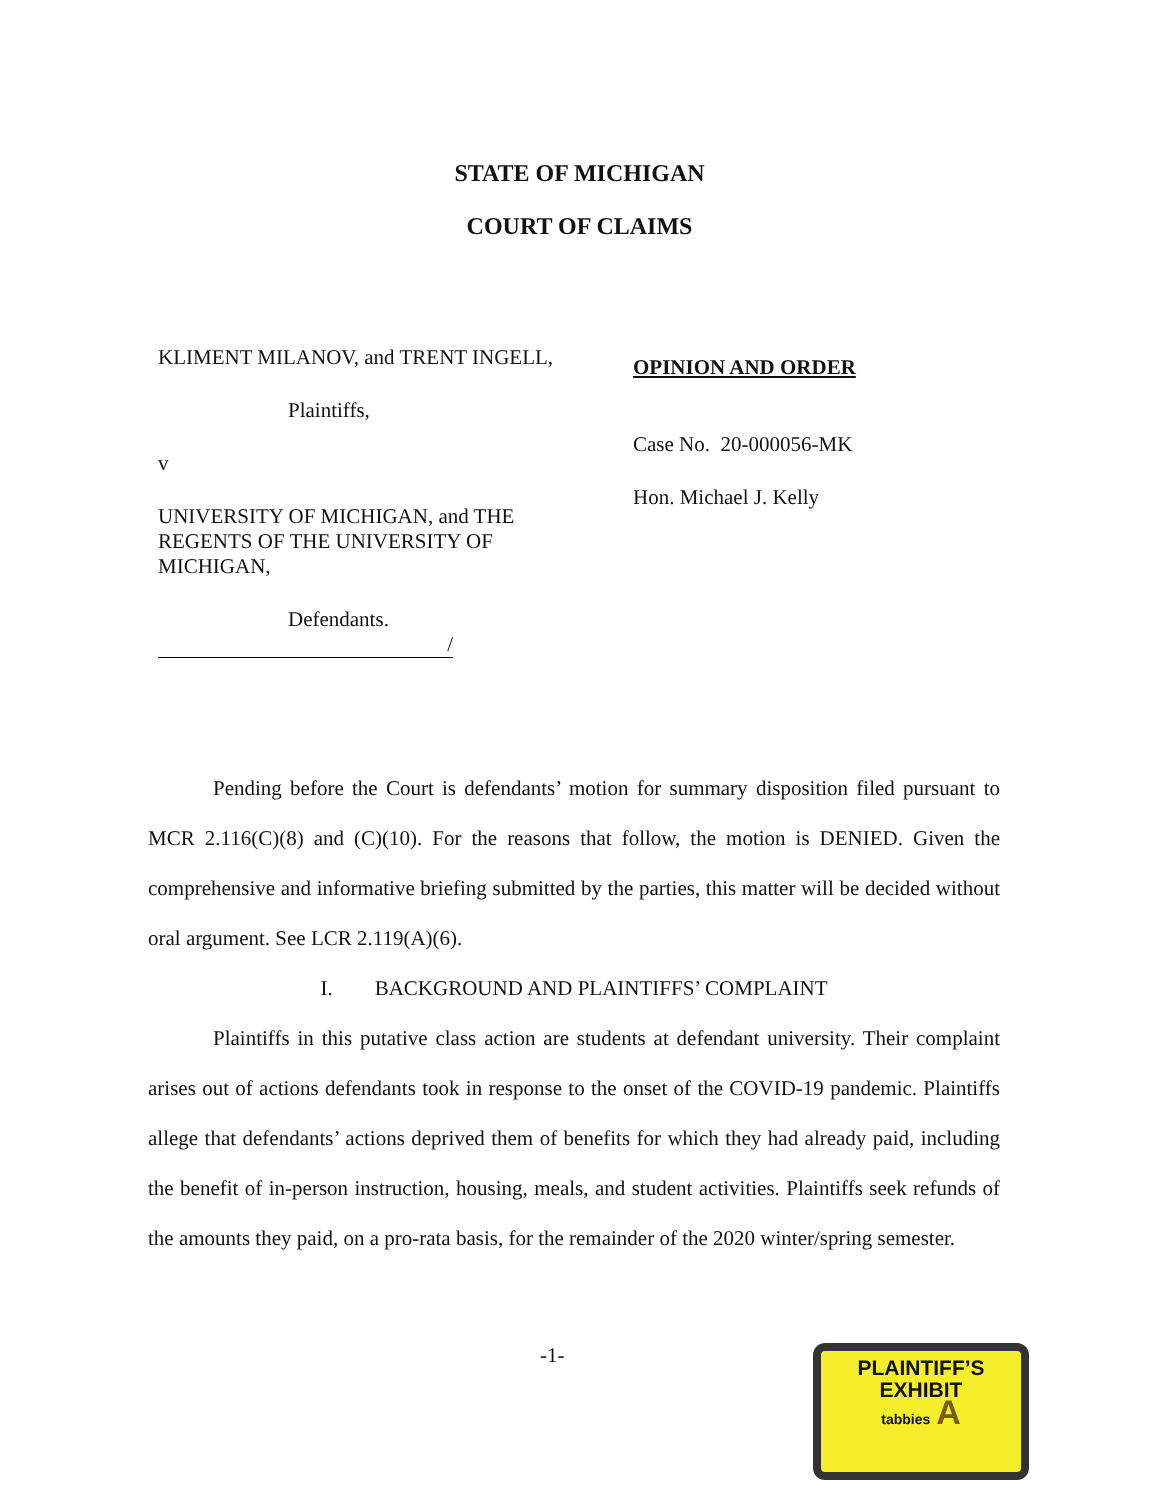STATE OF MICHIGAN
COURT OF CLAIMS
KLIMENT MILANOV, and TRENT INGELL,
Plaintiffs,
v
UNIVERSITY OF MICHIGAN, and THE
REGENTS OF THE UNIVERSITY OF
MICHIGAN,
Defendants.
/
OPINION AND ORDER
Case No. 20-000056-MK
Hon. Michael J. Kelly
Pending before the Court is defendants’ motion for summary disposition filed pursuant to MCR 2.116(C)(8) and (C)(10). For the reasons that follow, the motion is DENIED. Given the comprehensive and informative briefing submitted by the parties, this matter will be decided without oral argument. See LCR 2.119(A)(6).
I. BACKGROUND AND PLAINTIFFS’ COMPLAINT
Plaintiffs in this putative class action are students at defendant university. Their complaint arises out of actions defendants took in response to the onset of the COVID-19 pandemic. Plaintiffs allege that defendants’ actions deprived them of benefits for which they had already paid, including the benefit of in-person instruction, housing, meals, and student activities. Plaintiffs seek refunds of the amounts they paid, on a pro-rata basis, for the remainder of the 2020 winter/spring semester.
-1-
PLAINTIFF’S
EXHIBIT
tabbies A